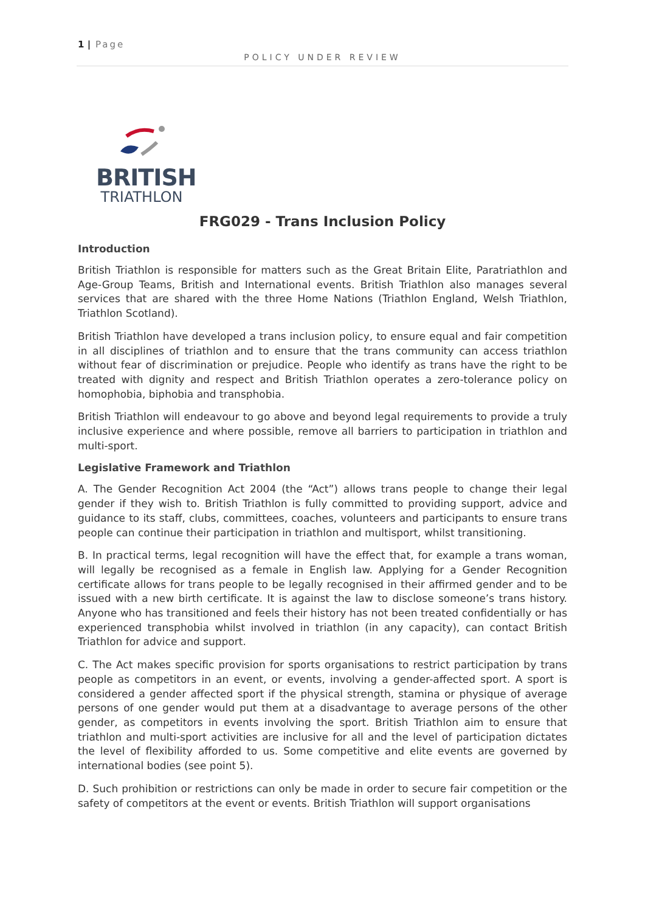1 | Page
POLICY UNDER REVIEW
BRITISH
TRIATHLON
FRG029 - Trans Inclusion Policy
Introduction
British Triathlon is responsible for matters such as the Great Britain Elite, Paratriathlon and Age-Group Teams, British and International events. British Triathlon also manages several services that are shared with the three Home Nations (Triathlon England, Welsh Triathlon, Triathlon Scotland).
British Triathlon have developed a trans inclusion policy, to ensure equal and fair competition in all disciplines of triathlon and to ensure that the trans community can access triathlon without fear of discrimination or prejudice. People who identify as trans have the right to be treated with dignity and respect and British Triathlon operates a zero-tolerance policy on homophobia, biphobia and transphobia.
British Triathlon will endeavour to go above and beyond legal requirements to provide a truly inclusive experience and where possible, remove all barriers to participation in triathlon and multi-sport.
Legislative Framework and Triathlon
A. The Gender Recognition Act 2004 (the “Act”) allows trans people to change their legal gender if they wish to. British Triathlon is fully committed to providing support, advice and guidance to its staff, clubs, committees, coaches, volunteers and participants to ensure trans people can continue their participation in triathlon and multisport, whilst transitioning.
B. In practical terms, legal recognition will have the effect that, for example a trans woman, will legally be recognised as a female in English law. Applying for a Gender Recognition certificate allows for trans people to be legally recognised in their affirmed gender and to be issued with a new birth certificate. It is against the law to disclose someone’s trans history. Anyone who has transitioned and feels their history has not been treated confidentially or has experienced transphobia whilst involved in triathlon (in any capacity), can contact British Triathlon for advice and support.
C. The Act makes specific provision for sports organisations to restrict participation by trans people as competitors in an event, or events, involving a gender-affected sport. A sport is considered a gender affected sport if the physical strength, stamina or physique of average persons of one gender would put them at a disadvantage to average persons of the other gender, as competitors in events involving the sport. British Triathlon aim to ensure that triathlon and multi-sport activities are inclusive for all and the level of participation dictates the level of flexibility afforded to us. Some competitive and elite events are governed by international bodies (see point 5).
D. Such prohibition or restrictions can only be made in order to secure fair competition or the safety of competitors at the event or events. British Triathlon will support organisations